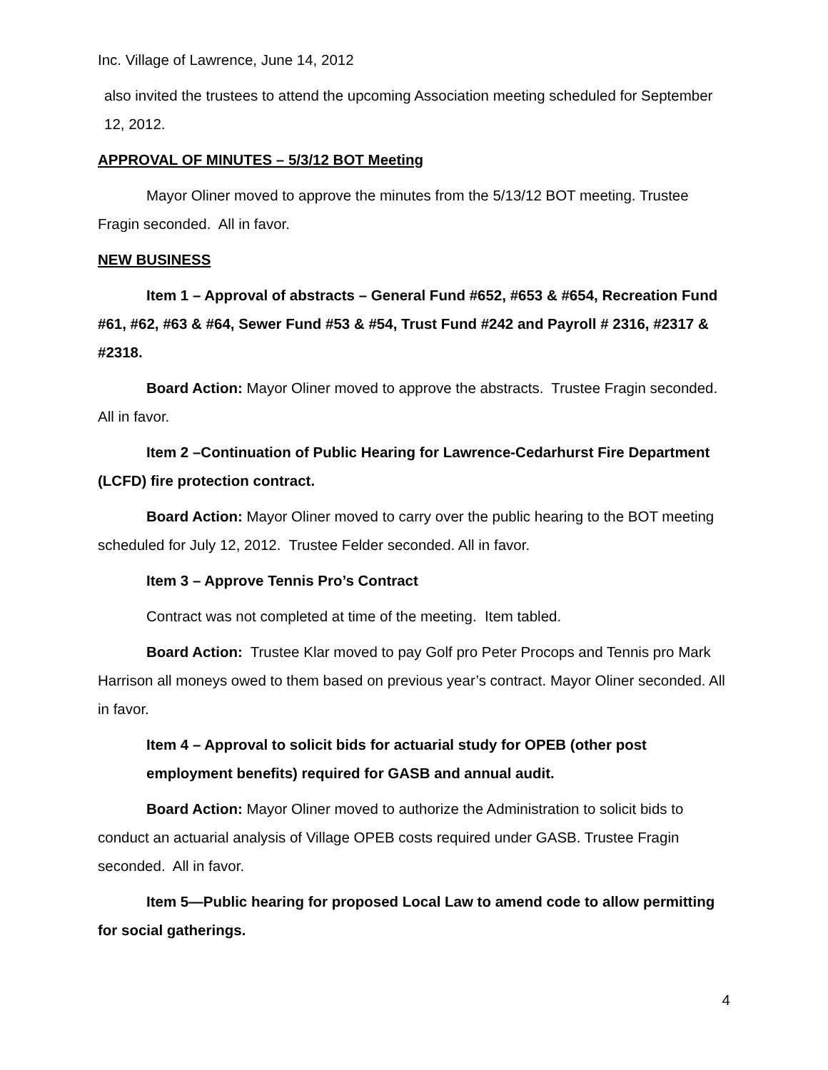Inc. Village of Lawrence, June 14, 2012
also invited the trustees to attend the upcoming Association meeting scheduled for September 12, 2012.
APPROVAL OF MINUTES – 5/3/12 BOT Meeting
Mayor Oliner moved to approve the minutes from the 5/13/12 BOT meeting. Trustee Fragin seconded. All in favor.
NEW BUSINESS
Item 1 – Approval of abstracts – General Fund #652, #653 & #654, Recreation Fund #61, #62, #63 & #64, Sewer Fund #53 & #54, Trust Fund #242 and Payroll # 2316, #2317 & #2318.
Board Action: Mayor Oliner moved to approve the abstracts. Trustee Fragin seconded. All in favor.
Item 2 –Continuation of Public Hearing for Lawrence-Cedarhurst Fire Department (LCFD) fire protection contract.
Board Action: Mayor Oliner moved to carry over the public hearing to the BOT meeting scheduled for July 12, 2012. Trustee Felder seconded. All in favor.
Item 3 – Approve Tennis Pro’s Contract
Contract was not completed at time of the meeting. Item tabled.
Board Action: Trustee Klar moved to pay Golf pro Peter Procops and Tennis pro Mark Harrison all moneys owed to them based on previous year’s contract. Mayor Oliner seconded. All in favor.
Item 4 – Approval to solicit bids for actuarial study for OPEB (other post employment benefits) required for GASB and annual audit.
Board Action: Mayor Oliner moved to authorize the Administration to solicit bids to conduct an actuarial analysis of Village OPEB costs required under GASB. Trustee Fragin seconded. All in favor.
Item 5—Public hearing for proposed Local Law to amend code to allow permitting for social gatherings.
4